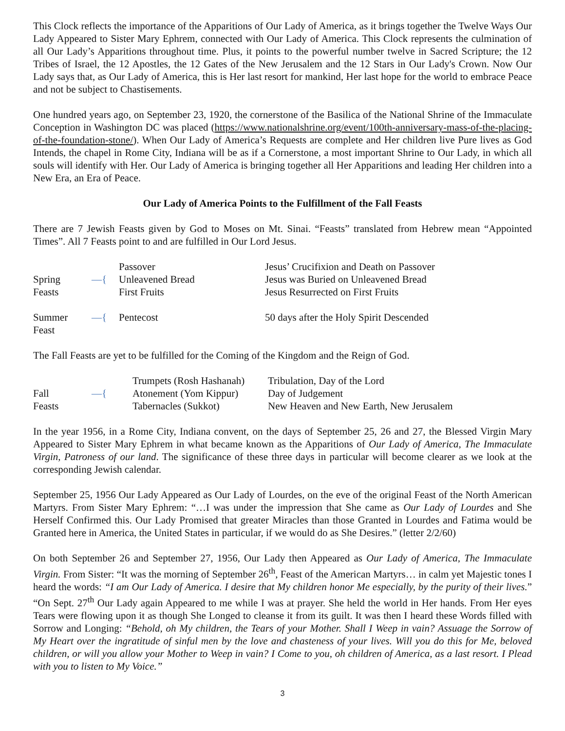This Clock reflects the importance of the Apparitions of Our Lady of America, as it brings together the Twelve Ways Our Lady Appeared to Sister Mary Ephrem, connected with Our Lady of America. This Clock represents the culmination of all Our Lady’s Apparitions throughout time. Plus, it points to the powerful number twelve in Sacred Scripture; the 12 Tribes of Israel, the 12 Apostles, the 12 Gates of the New Jerusalem and the 12 Stars in Our Lady's Crown. Now Our Lady says that, as Our Lady of America, this is Her last resort for mankind, Her last hope for the world to embrace Peace and not be subject to Chastisements.
One hundred years ago, on September 23, 1920, the cornerstone of the Basilica of the National Shrine of the Immaculate Conception in Washington DC was placed (https://www.nationalshrine.org/event/100th-anniversary-mass-of-the-placing-of-the-foundation-stone/). When Our Lady of America’s Requests are complete and Her children live Pure lives as God Intends, the chapel in Rome City, Indiana will be as if a Cornerstone, a most important Shrine to Our Lady, in which all souls will identify with Her. Our Lady of America is bringing together all Her Apparitions and leading Her children into a New Era, an Era of Peace.
Our Lady of America Points to the Fulfillment of the Fall Feasts
There are 7 Jewish Feasts given by God to Moses on Mt. Sinai. “Feasts” translated from Hebrew mean “Appointed Times”. All 7 Feasts point to and are fulfilled in Our Lord Jesus.
| | | Passover | Jesus’ Crucifixion and Death on Passover |
| Spring | —{ | Unleavened Bread | Jesus was Buried on Unleavened Bread |
| Feasts | | First Fruits | Jesus Resurrected on First Fruits |
| Summer Feast | —{ | Pentecost | 50 days after the Holy Spirit Descended |
The Fall Feasts are yet to be fulfilled for the Coming of the Kingdom and the Reign of God.
| | | Trumpets (Rosh Hashanah) | Tribulation, Day of the Lord |
| Fall | —{ | Atonement (Yom Kippur) | Day of Judgement |
| Feasts | | Tabernacles (Sukkot) | New Heaven and New Earth, New Jerusalem |
In the year 1956, in a Rome City, Indiana convent, on the days of September 25, 26 and 27, the Blessed Virgin Mary Appeared to Sister Mary Ephrem in what became known as the Apparitions of Our Lady of America, The Immaculate Virgin, Patroness of our land. The significance of these three days in particular will become clearer as we look at the corresponding Jewish calendar.
September 25, 1956 Our Lady Appeared as Our Lady of Lourdes, on the eve of the original Feast of the North American Martyrs. From Sister Mary Ephrem: “…I was under the impression that She came as Our Lady of Lourdes and She Herself Confirmed this. Our Lady Promised that greater Miracles than those Granted in Lourdes and Fatima would be Granted here in America, the United States in particular, if we would do as She Desires.” (letter 2/2/60)
On both September 26 and September 27, 1956, Our Lady then Appeared as Our Lady of America, The Immaculate Virgin. From Sister: “It was the morning of September 26<sup>th</sup>, Feast of the American Martyrs… in calm yet Majestic tones I heard the words: “I am Our Lady of America. I desire that My children honor Me especially, by the purity of their lives.” “On Sept. 27<sup>th</sup> Our Lady again Appeared to me while I was at prayer. She held the world in Her hands. From Her eyes Tears were flowing upon it as though She Longed to cleanse it from its guilt. It was then I heard these Words filled with Sorrow and Longing: “Behold, oh My children, the Tears of your Mother. Shall I Weep in vain? Assuage the Sorrow of My Heart over the ingratitude of sinful men by the love and chasteness of your lives. Will you do this for Me, beloved children, or will you allow your Mother to Weep in vain? I Come to you, oh children of America, as a last resort. I Plead with you to listen to My Voice.”
3